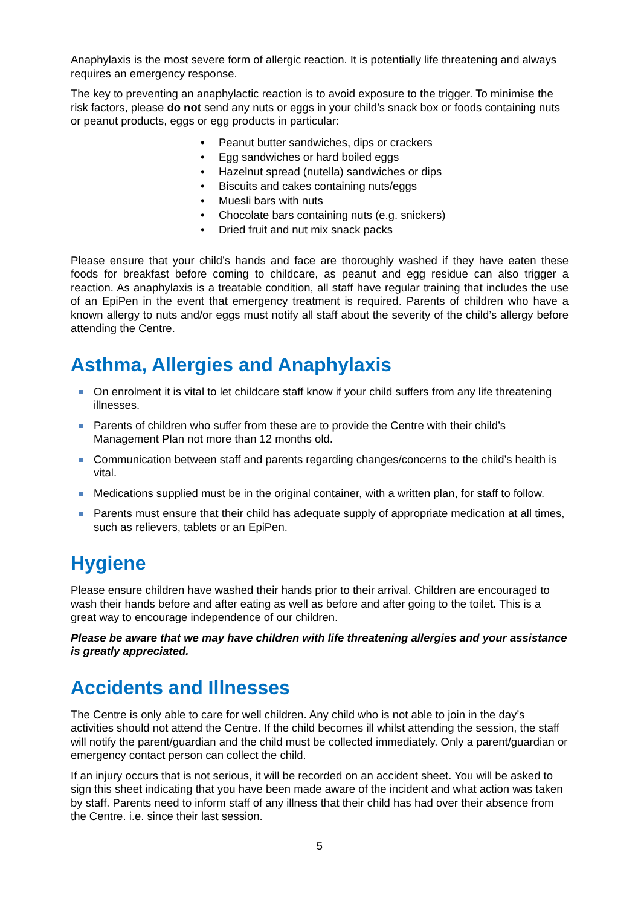Anaphylaxis is the most severe form of allergic reaction. It is potentially life threatening and always requires an emergency response.
The key to preventing an anaphylactic reaction is to avoid exposure to the trigger. To minimise the risk factors, please do not send any nuts or eggs in your child’s snack box or foods containing nuts or peanut products, eggs or egg products in particular:
• Peanut butter sandwiches, dips or crackers
• Egg sandwiches or hard boiled eggs
• Hazelnut spread (nutella) sandwiches or dips
• Biscuits and cakes containing nuts/eggs
• Muesli bars with nuts
• Chocolate bars containing nuts (e.g. snickers)
• Dried fruit and nut mix snack packs
Please ensure that your child’s hands and face are thoroughly washed if they have eaten these foods for breakfast before coming to childcare, as peanut and egg residue can also trigger a reaction. As anaphylaxis is a treatable condition, all staff have regular training that includes the use of an EpiPen in the event that emergency treatment is required. Parents of children who have a known allergy to nuts and/or eggs must notify all staff about the severity of the child’s allergy before attending the Centre.
Asthma, Allergies and Anaphylaxis
On enrolment it is vital to let childcare staff know if your child suffers from any life threatening illnesses.
Parents of children who suffer from these are to provide the Centre with their child’s Management Plan not more than 12 months old.
Communication between staff and parents regarding changes/concerns to the child’s health is vital.
Medications supplied must be in the original container, with a written plan, for staff to follow.
Parents must ensure that their child has adequate supply of appropriate medication at all times, such as relievers, tablets or an EpiPen.
Hygiene
Please ensure children have washed their hands prior to their arrival. Children are encouraged to wash their hands before and after eating as well as before and after going to the toilet. This is a great way to encourage independence of our children.
Please be aware that we may have children with life threatening allergies and your assistance is greatly appreciated.
Accidents and Illnesses
The Centre is only able to care for well children. Any child who is not able to join in the day’s activities should not attend the Centre. If the child becomes ill whilst attending the session, the staff will notify the parent/guardian and the child must be collected immediately. Only a parent/guardian or emergency contact person can collect the child.
If an injury occurs that is not serious, it will be recorded on an accident sheet. You will be asked to sign this sheet indicating that you have been made aware of the incident and what action was taken by staff. Parents need to inform staff of any illness that their child has had over their absence from the Centre. i.e. since their last session.
5